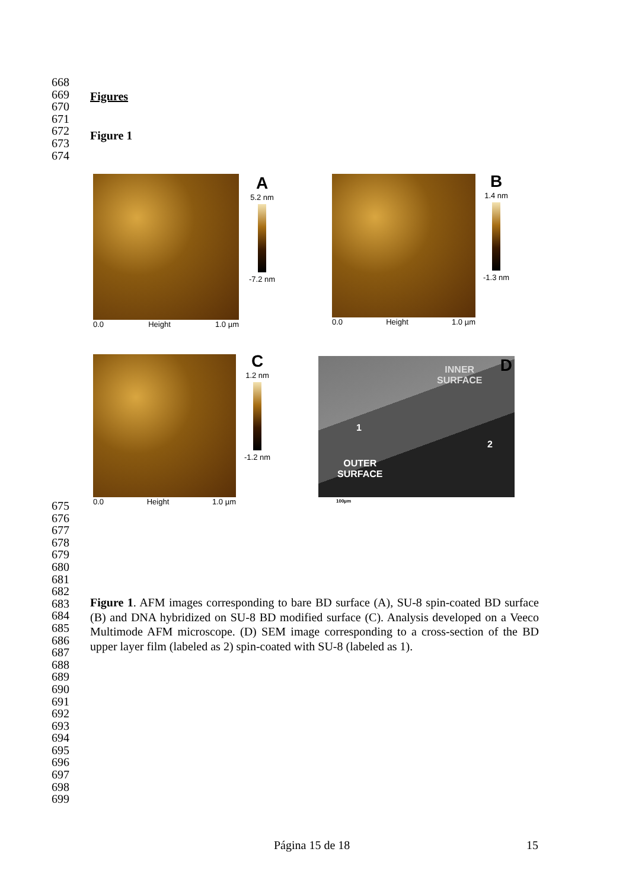668
669
670
671
672
673
674
Figures
Figure 1
0.0 Height 1.0 µm
A
5.2 nm
-7.2 nm
0.0 Height 1.0 µm
B
1.4 nm
-1.3 nm
0.0 Height 1.0 µm
C
1.2 nm
-1.2 nm
INNER
SURFACE
D
1
2
OUTER
SURFACE
100µm
675
676
677
678
679
680
681
682
683
684
685
686
687
688
689
690
691
692
693
694
695
696
697
698
699
Figure 1. AFM images corresponding to bare BD surface (A), SU-8 spin-coated BD surface (B) and DNA hybridized on SU-8 BD modified surface (C). Analysis developed on a Veeco Multimode AFM microscope. (D) SEM image corresponding to a cross-section of the BD upper layer film (labeled as 2) spin-coated with SU-8 (labeled as 1).
Página 15 de 18 15